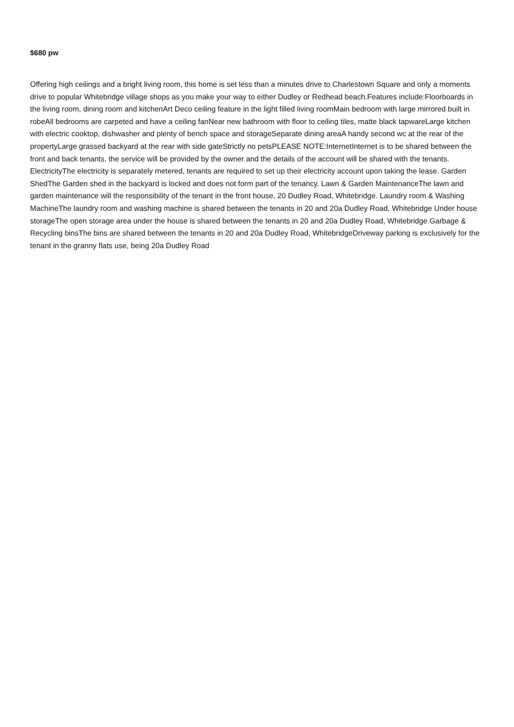$680 pw
Offering high ceilings and a bright living room, this home is set less than a minutes drive to Charlestown Square and only a moments drive to popular Whitebridge village shops as you make your way to either Dudley or Redhead beach.Features include:Floorboards in the living room, dining room and kitchenArt Deco ceiling feature in the light filled living roomMain bedroom with large mirrored built in robeAll bedrooms are carpeted and have a ceiling fanNear new bathroom with floor to ceiling tiles, matte black tapwareLarge kitchen with electric cooktop, dishwasher and plenty of bench space and storageSeparate dining areaA handy second wc at the rear of the propertyLarge grassed backyard at the rear with side gateStrictly no petsPLEASE NOTE:InternetInternet is to be shared between the front and back tenants, the service will be provided by the owner and the details of the account will be shared with the tenants. ElectricityThe electricity is separately metered, tenants are required to set up their electricity account upon taking the lease. Garden ShedThe Garden shed in the backyard is locked and does not form part of the tenancy. Lawn & Garden MaintenanceThe lawn and garden maintenance will the responsibility of the tenant in the front house, 20 Dudley Road, Whitebridge. Laundry room & Washing MachineThe laundry room and washing machine is shared between the tenants in 20 and 20a Dudley Road, Whitebridge Under house storageThe open storage area under the house is shared between the tenants in 20 and 20a Dudley Road, Whitebridge.Garbage & Recycling binsThe bins are shared between the tenants in 20 and 20a Dudley Road, WhitebridgeDriveway parking is exclusively for the tenant in the granny flats use, being 20a Dudley Road